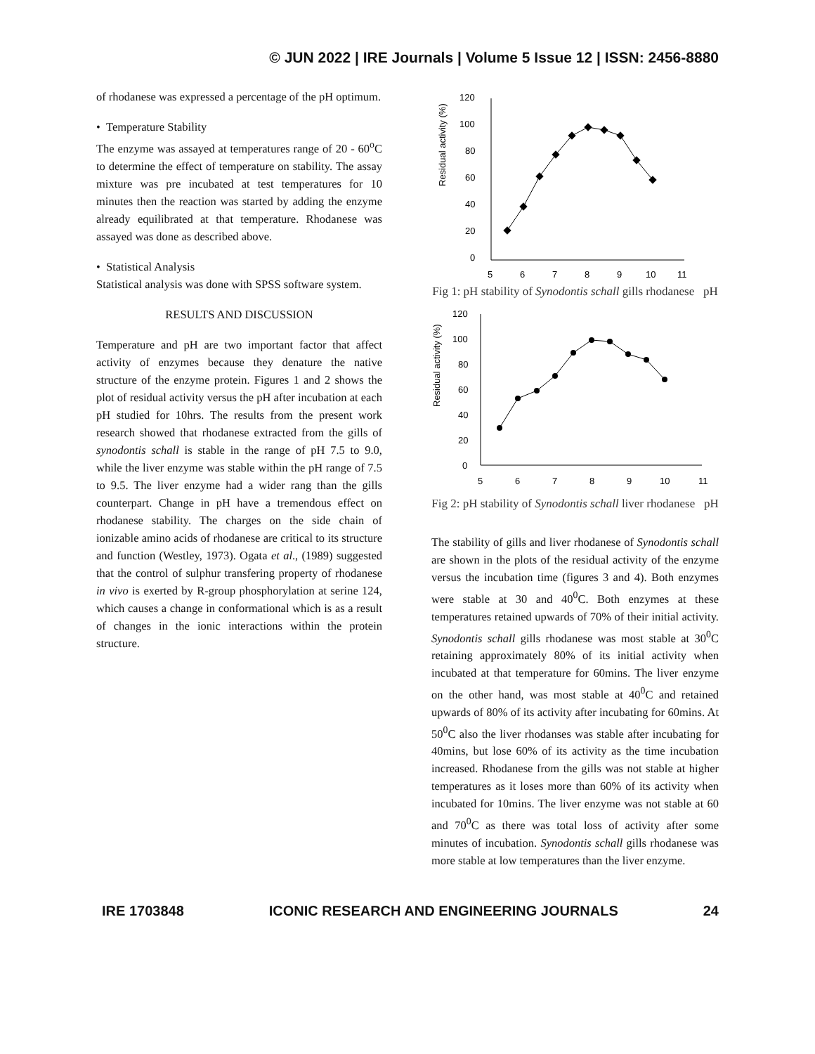© JUN 2022 | IRE Journals | Volume 5 Issue 12 | ISSN: 2456-8880
of rhodanese was expressed a percentage of the pH optimum.
• Temperature Stability
The enzyme was assayed at temperatures range of 20 - 60<sup>o</sup>C to determine the effect of temperature on stability. The assay mixture was pre incubated at test temperatures for 10 minutes then the reaction was started by adding the enzyme already equilibrated at that temperature. Rhodanese was assayed was done as described above.
• Statistical Analysis
Statistical analysis was done with SPSS software system.
RESULTS AND DISCUSSION
Temperature and pH are two important factor that affect activity of enzymes because they denature the native structure of the enzyme protein. Figures 1 and 2 shows the plot of residual activity versus the pH after incubation at each pH studied for 10hrs. The results from the present work research showed that rhodanese extracted from the gills of synodontis schall is stable in the range of pH 7.5 to 9.0, while the liver enzyme was stable within the pH range of 7.5 to 9.5. The liver enzyme had a wider rang than the gills counterpart. Change in pH have a tremendous effect on rhodanese stability. The charges on the side chain of ionizable amino acids of rhodanese are critical to its structure and function (Westley, 1973). Ogata et al., (1989) suggested that the control of sulphur transfering property of rhodanese in vivo is exerted by R-group phosphorylation at serine 124, which causes a change in conformational which is as a result of changes in the ionic interactions within the protein structure.
Residual activity (%)
120
100
80
60
40
20
0
5
6
7
8
9
10
11
Fig 1: pH stability of Synodontis schall gills rhodanese pH
Residual activity (%)
120
100
80
60
40
20
0
5
6
7
8
9
10
11
Fig 2: pH stability of Synodontis schall liver rhodanese pH
The stability of gills and liver rhodanese of Synodontis schall are shown in the plots of the residual activity of the enzyme versus the incubation time (figures 3 and 4). Both enzymes were stable at 30 and 40<sup>0</sup>C. Both enzymes at these temperatures retained upwards of 70% of their initial activity. Synodontis schall gills rhodanese was most stable at 30<sup>0</sup>C retaining approximately 80% of its initial activity when incubated at that temperature for 60mins. The liver enzyme on the other hand, was most stable at 40<sup>0</sup>C and retained upwards of 80% of its activity after incubating for 60mins. At 50<sup>0</sup>C also the liver rhodanses was stable after incubating for 40mins, but lose 60% of its activity as the time incubation increased. Rhodanese from the gills was not stable at higher temperatures as it loses more than 60% of its activity when incubated for 10mins. The liver enzyme was not stable at 60 and 70<sup>0</sup>C as there was total loss of activity after some minutes of incubation. Synodontis schall gills rhodanese was more stable at low temperatures than the liver enzyme.
IRE 1703848 ICONIC RESEARCH AND ENGINEERING JOURNALS 24